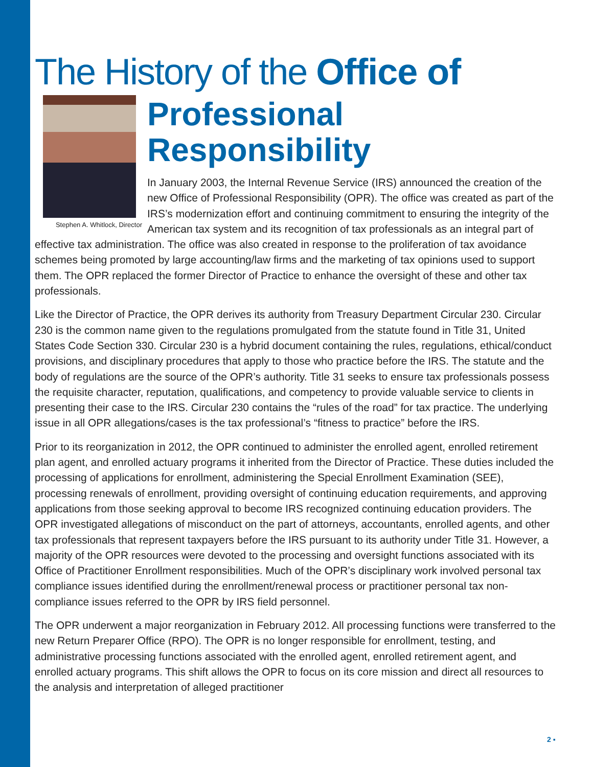The History of the Office of
Stephen A. Whitlock, Director
Professional Responsibility
In January 2003, the Internal Revenue Service (IRS) announced the creation of the new Office of Professional Responsibility (OPR). The office was created as part of the IRS’s modernization effort and continuing commitment to ensuring the integrity of the American tax system and its recognition of tax professionals as an integral part of effective tax administration. The office was also created in response to the proliferation of tax avoidance schemes being promoted by large accounting/law firms and the marketing of tax opinions used to support them. The OPR replaced the former Director of Practice to enhance the oversight of these and other tax professionals.
Like the Director of Practice, the OPR derives its authority from Treasury Department Circular 230. Circular 230 is the common name given to the regulations promulgated from the statute found in Title 31, United States Code Section 330. Circular 230 is a hybrid document containing the rules, regulations, ethical/conduct provisions, and disciplinary procedures that apply to those who practice before the IRS. The statute and the body of regulations are the source of the OPR’s authority. Title 31 seeks to ensure tax professionals possess the requisite character, reputation, qualifications, and competency to provide valuable service to clients in presenting their case to the IRS. Circular 230 contains the “rules of the road” for tax practice. The underlying issue in all OPR allegations/cases is the tax professional’s “fitness to practice” before the IRS.
Prior to its reorganization in 2012, the OPR continued to administer the enrolled agent, enrolled retirement plan agent, and enrolled actuary programs it inherited from the Director of Practice. These duties included the processing of applications for enrollment, administering the Special Enrollment Examination (SEE), processing renewals of enrollment, providing oversight of continuing education requirements, and approving applications from those seeking approval to become IRS recognized continuing education providers. The OPR investigated allegations of misconduct on the part of attorneys, accountants, enrolled agents, and other tax professionals that represent taxpayers before the IRS pursuant to its authority under Title 31. However, a majority of the OPR resources were devoted to the processing and oversight functions associated with its Office of Practitioner Enrollment responsibilities. Much of the OPR’s disciplinary work involved personal tax compliance issues identified during the enrollment/renewal process or practitioner personal tax non-compliance issues referred to the OPR by IRS field personnel.
The OPR underwent a major reorganization in February 2012. All processing functions were transferred to the new Return Preparer Office (RPO). The OPR is no longer responsible for enrollment, testing, and administrative processing functions associated with the enrolled agent, enrolled retirement agent, and enrolled actuary programs. This shift allows the OPR to focus on its core mission and direct all resources to the analysis and interpretation of alleged practitioner
2 ▪